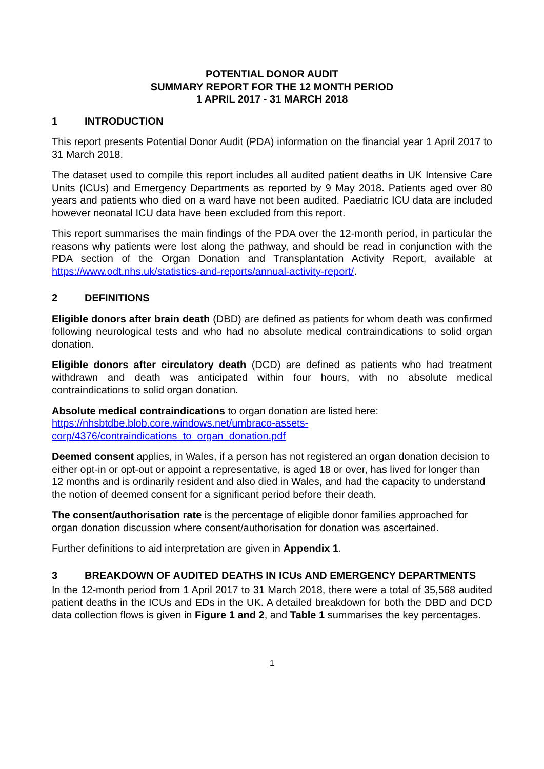POTENTIAL DONOR AUDIT
SUMMARY REPORT FOR THE 12 MONTH PERIOD
1 APRIL 2017 - 31 MARCH 2018
1 INTRODUCTION
This report presents Potential Donor Audit (PDA) information on the financial year 1 April 2017 to 31 March 2018.
The dataset used to compile this report includes all audited patient deaths in UK Intensive Care Units (ICUs) and Emergency Departments as reported by 9 May 2018. Patients aged over 80 years and patients who died on a ward have not been audited. Paediatric ICU data are included however neonatal ICU data have been excluded from this report.
This report summarises the main findings of the PDA over the 12-month period, in particular the reasons why patients were lost along the pathway, and should be read in conjunction with the PDA section of the Organ Donation and Transplantation Activity Report, available at https://www.odt.nhs.uk/statistics-and-reports/annual-activity-report/.
2 DEFINITIONS
Eligible donors after brain death (DBD) are defined as patients for whom death was confirmed following neurological tests and who had no absolute medical contraindications to solid organ donation.
Eligible donors after circulatory death (DCD) are defined as patients who had treatment withdrawn and death was anticipated within four hours, with no absolute medical contraindications to solid organ donation.
Absolute medical contraindications to organ donation are listed here:
https://nhsbtdbe.blob.core.windows.net/umbraco-assets-
corp/4376/contraindications_to_organ_donation.pdf
Deemed consent applies, in Wales, if a person has not registered an organ donation decision to either opt-in or opt-out or appoint a representative, is aged 18 or over, has lived for longer than 12 months and is ordinarily resident and also died in Wales, and had the capacity to understand the notion of deemed consent for a significant period before their death.
The consent/authorisation rate is the percentage of eligible donor families approached for organ donation discussion where consent/authorisation for donation was ascertained.
Further definitions to aid interpretation are given in Appendix 1.
3 BREAKDOWN OF AUDITED DEATHS IN ICUs AND EMERGENCY DEPARTMENTS
In the 12-month period from 1 April 2017 to 31 March 2018, there were a total of 35,568 audited patient deaths in the ICUs and EDs in the UK. A detailed breakdown for both the DBD and DCD data collection flows is given in Figure 1 and 2, and Table 1 summarises the key percentages.
1